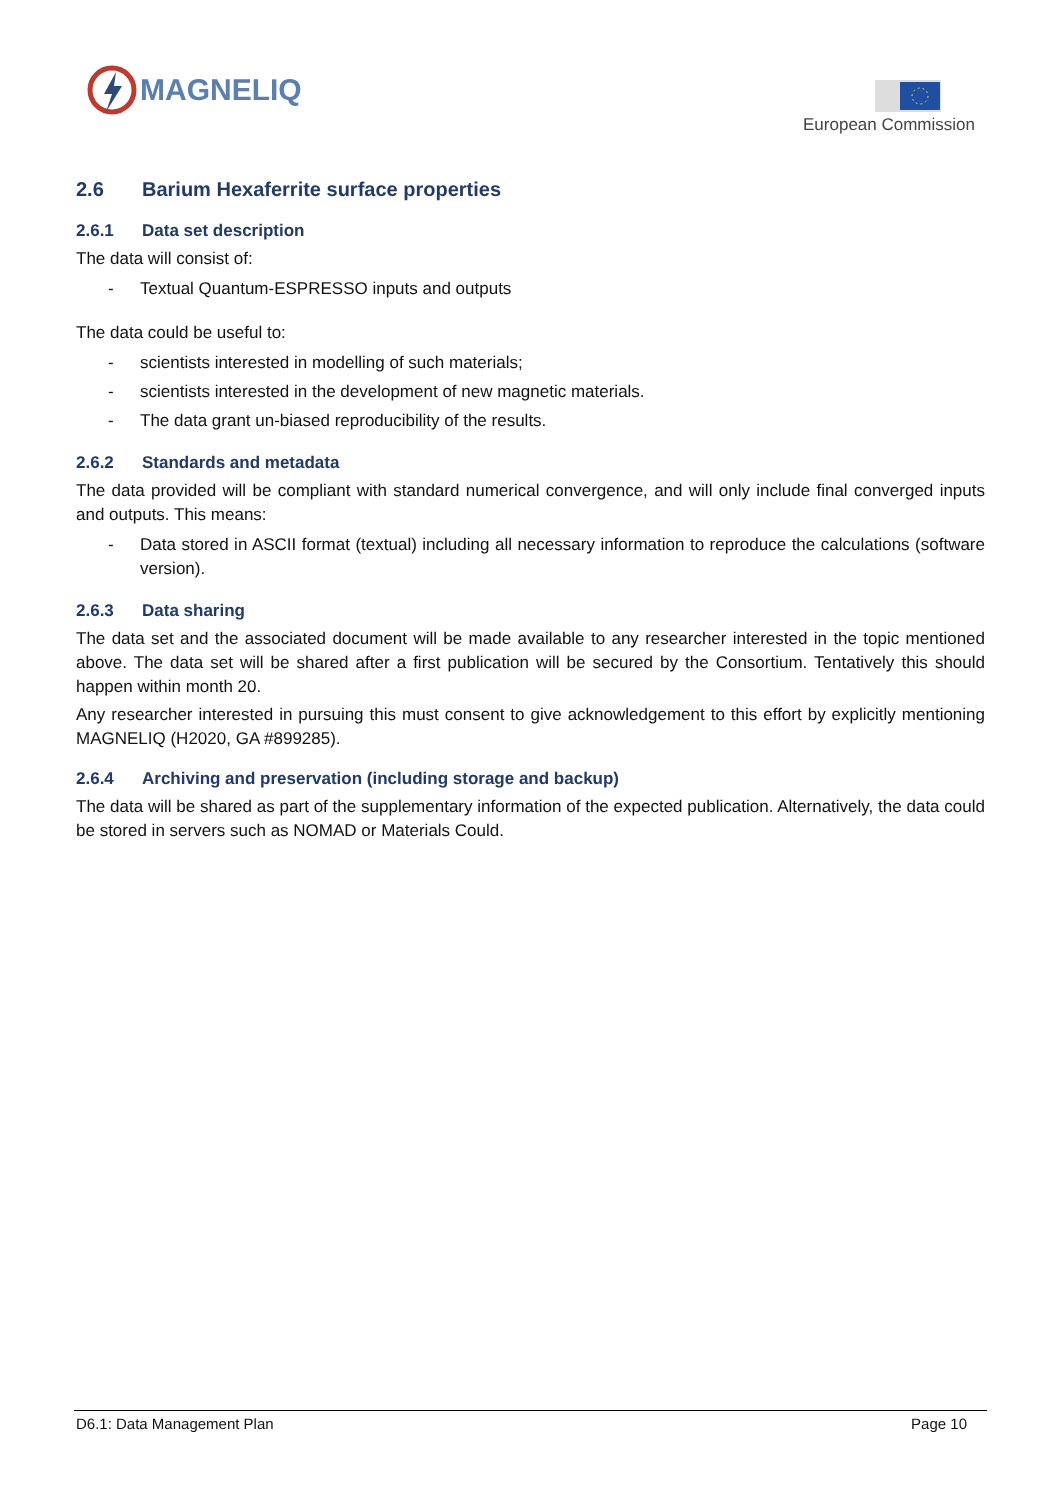MAGNELIQ
European Commission
2.6 Barium Hexaferrite surface properties
2.6.1 Data set description
The data will consist of:
- Textual Quantum-ESPRESSO inputs and outputs
The data could be useful to:
- scientists interested in modelling of such materials;
- scientists interested in the development of new magnetic materials.
- The data grant un-biased reproducibility of the results.
2.6.2 Standards and metadata
The data provided will be compliant with standard numerical convergence, and will only include final converged inputs and outputs. This means:
- Data stored in ASCII format (textual) including all necessary information to reproduce the calculations (software version).
2.6.3 Data sharing
The data set and the associated document will be made available to any researcher interested in the topic mentioned above. The data set will be shared after a first publication will be secured by the Consortium. Tentatively this should happen within month 20.
Any researcher interested in pursuing this must consent to give acknowledgement to this effort by explicitly mentioning MAGNELIQ (H2020, GA #899285).
2.6.4 Archiving and preservation (including storage and backup)
The data will be shared as part of the supplementary information of the expected publication. Alternatively, the data could be stored in servers such as NOMAD or Materials Could.
D6.1: Data Management Plan Page 10